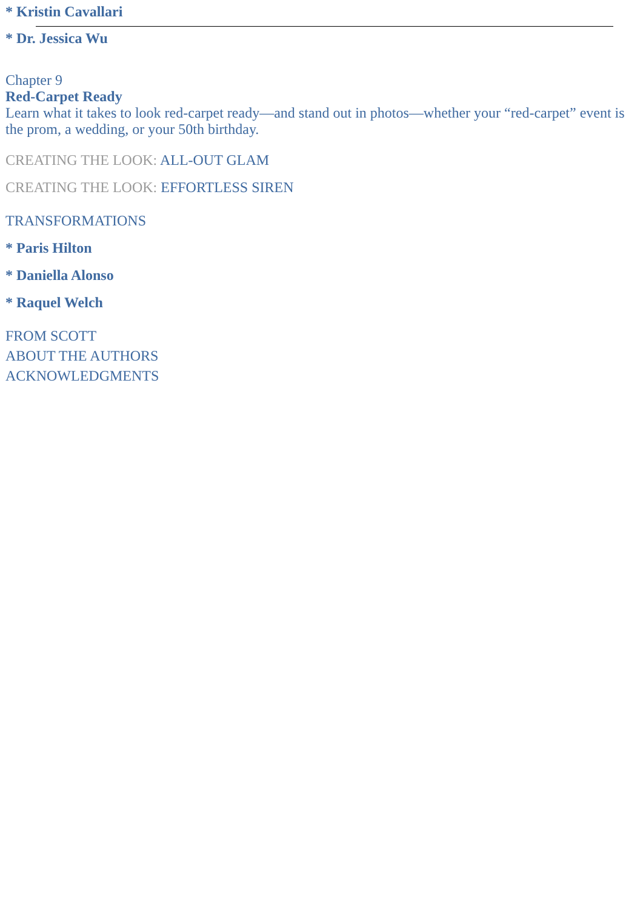* Kristin Cavallari
* Dr. Jessica Wu
Chapter 9
Red-Carpet Ready
Learn what it takes to look red-carpet ready—and stand out in photos—whether your “red-carpet” event is the prom, a wedding, or your 50th birthday.
CREATING THE LOOK: ALL-OUT GLAM
CREATING THE LOOK: EFFORTLESS SIREN
TRANSFORMATIONS
* Paris Hilton
* Daniella Alonso
* Raquel Welch
FROM SCOTT
ABOUT THE AUTHORS
ACKNOWLEDGMENTS